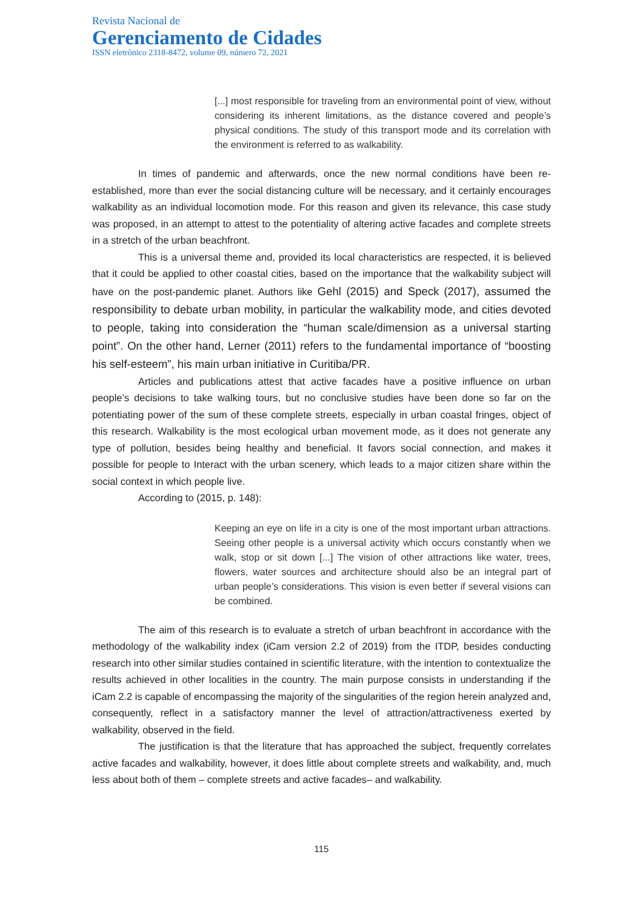Revista Nacional de
Gerenciamento de Cidades
ISSN eletrônico 2318-8472, volume 09, número 72, 2021
[...] most responsible for traveling from an environmental point of view, without considering its inherent limitations, as the distance covered and people’s physical conditions. The study of this transport mode and its correlation with the environment is referred to as walkability.
In times of pandemic and afterwards, once the new normal conditions have been re-established, more than ever the social distancing culture will be necessary, and it certainly encourages walkability as an individual locomotion mode. For this reason and given its relevance, this case study was proposed, in an attempt to attest to the potentiality of altering active facades and complete streets in a stretch of the urban beachfront.
This is a universal theme and, provided its local characteristics are respected, it is believed that it could be applied to other coastal cities, based on the importance that the walkability subject will have on the post-pandemic planet. Authors like Gehl (2015) and Speck (2017), assumed the responsibility to debate urban mobility, in particular the walkability mode, and cities devoted to people, taking into consideration the “human scale/dimension as a universal starting point”. On the other hand, Lerner (2011) refers to the fundamental importance of “boosting his self-esteem”, his main urban initiative in Curitiba/PR.
Articles and publications attest that active facades have a positive influence on urban people’s decisions to take walking tours, but no conclusive studies have been done so far on the potentiating power of the sum of these complete streets, especially in urban coastal fringes, object of this research. Walkability is the most ecological urban movement mode, as it does not generate any type of pollution, besides being healthy and beneficial. It favors social connection, and makes it possible for people to Interact with the urban scenery, which leads to a major citizen share within the social context in which people live.
According to (2015, p. 148):
Keeping an eye on life in a city is one of the most important urban attractions. Seeing other people is a universal activity which occurs constantly when we walk, stop or sit down [...] The vision of other attractions like water, trees, flowers, water sources and architecture should also be an integral part of urban people’s considerations. This vision is even better if several visions can be combined.
The aim of this research is to evaluate a stretch of urban beachfront in accordance with the methodology of the walkability index (iCam version 2.2 of 2019) from the ITDP, besides conducting research into other similar studies contained in scientific literature, with the intention to contextualize the results achieved in other localities in the country. The main purpose consists in understanding if the iCam 2.2 is capable of encompassing the majority of the singularities of the region herein analyzed and, consequently, reflect in a satisfactory manner the level of attraction/attractiveness exerted by walkability, observed in the field.
The justification is that the literature that has approached the subject, frequently correlates active facades and walkability, however, it does little about complete streets and walkability, and, much less about both of them – complete streets and active facades– and walkability.
115